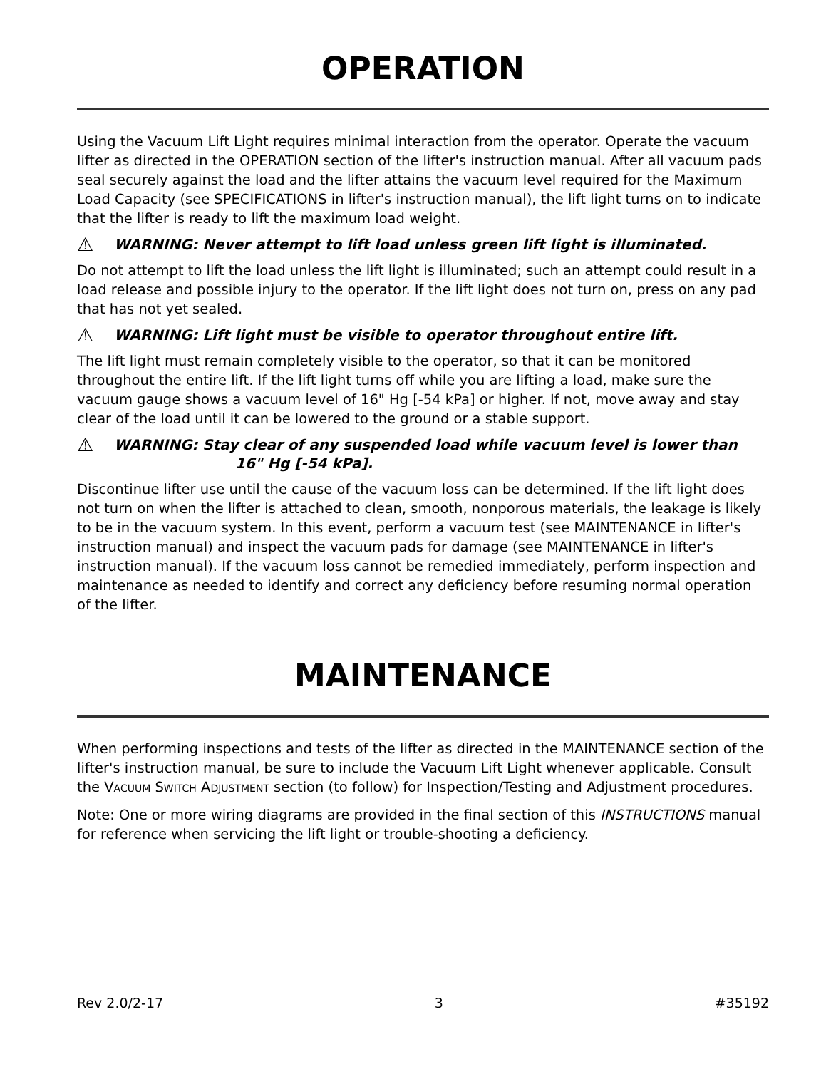OPERATION
Using the Vacuum Lift Light requires minimal interaction from the operator. Operate the vacuum lifter as directed in the OPERATION section of the lifter's instruction manual. After all vacuum pads seal securely against the load and the lifter attains the vacuum level required for the Maximum Load Capacity (see SPECIFICATIONS in lifter's instruction manual), the lift light turns on to indicate that the lifter is ready to lift the maximum load weight.
⚠ WARNING: Never attempt to lift load unless green lift light is illuminated.
Do not attempt to lift the load unless the lift light is illuminated; such an attempt could result in a load release and possible injury to the operator. If the lift light does not turn on, press on any pad that has not yet sealed.
⚠ WARNING: Lift light must be visible to operator throughout entire lift.
The lift light must remain completely visible to the operator, so that it can be monitored throughout the entire lift. If the lift light turns off while you are lifting a load, make sure the vacuum gauge shows a vacuum level of 16" Hg [-54 kPa] or higher. If not, move away and stay clear of the load until it can be lowered to the ground or a stable support.
⚠ WARNING: Stay clear of any suspended load while vacuum level is lower than
16" Hg [-54 kPa].
Discontinue lifter use until the cause of the vacuum loss can be determined. If the lift light does not turn on when the lifter is attached to clean, smooth, nonporous materials, the leakage is likely to be in the vacuum system. In this event, perform a vacuum test (see MAINTENANCE in lifter's instruction manual) and inspect the vacuum pads for damage (see MAINTENANCE in lifter's instruction manual). If the vacuum loss cannot be remedied immediately, perform inspection and maintenance as needed to identify and correct any deficiency before resuming normal operation of the lifter.
MAINTENANCE
When performing inspections and tests of the lifter as directed in the MAINTENANCE section of the lifter's instruction manual, be sure to include the Vacuum Lift Light whenever applicable. Consult the VACUUM SWITCH ADJUSTMENT section (to follow) for Inspection/Testing and Adjustment procedures.
Note: One or more wiring diagrams are provided in the final section of this INSTRUCTIONS manual for reference when servicing the lift light or trouble-shooting a deficiency.
Rev 2.0/2-17 3 #35192